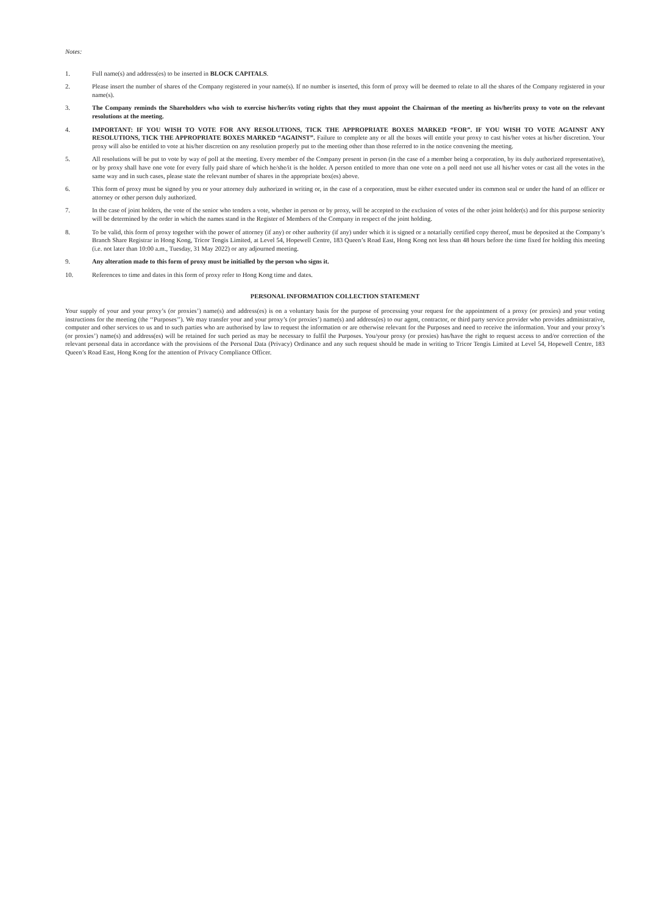Notes:
1. Full name(s) and address(es) to be inserted in BLOCK CAPITALS.
2. Please insert the number of shares of the Company registered in your name(s). If no number is inserted, this form of proxy will be deemed to relate to all the shares of the Company registered in your name(s).
3. The Company reminds the Shareholders who wish to exercise his/her/its voting rights that they must appoint the Chairman of the meeting as his/her/its proxy to vote on the relevant resolutions at the meeting.
4. IMPORTANT: IF YOU WISH TO VOTE FOR ANY RESOLUTIONS, TICK THE APPROPRIATE BOXES MARKED “FOR”. IF YOU WISH TO VOTE AGAINST ANY RESOLUTIONS, TICK THE APPROPRIATE BOXES MARKED “AGAINST”. Failure to complete any or all the boxes will entitle your proxy to cast his/her votes at his/her discretion. Your proxy will also be entitled to vote at his/her discretion on any resolution properly put to the meeting other than those referred to in the notice convening the meeting.
5. All resolutions will be put to vote by way of poll at the meeting. Every member of the Company present in person (in the case of a member being a corporation, by its duly authorized representative), or by proxy shall have one vote for every fully paid share of which he/she/it is the holder. A person entitled to more than one vote on a poll need not use all his/her votes or cast all the votes in the same way and in such cases, please state the relevant number of shares in the appropriate box(es) above.
6. This form of proxy must be signed by you or your attorney duly authorized in writing or, in the case of a corporation, must be either executed under its common seal or under the hand of an officer or attorney or other person duly authorized.
7. In the case of joint holders, the vote of the senior who tenders a vote, whether in person or by proxy, will be accepted to the exclusion of votes of the other joint holder(s) and for this purpose seniority will be determined by the order in which the names stand in the Register of Members of the Company in respect of the joint holding.
8. To be valid, this form of proxy together with the power of attorney (if any) or other authority (if any) under which it is signed or a notarially certified copy thereof, must be deposited at the Company’s Branch Share Registrar in Hong Kong, Tricor Tengis Limited, at Level 54, Hopewell Centre, 183 Queen’s Road East, Hong Kong not less than 48 hours before the time fixed for holding this meeting (i.e. not later than 10:00 a.m., Tuesday, 31 May 2022) or any adjourned meeting.
9. Any alteration made to this form of proxy must be initialled by the person who signs it.
10. References to time and dates in this form of proxy refer to Hong Kong time and dates.
PERSONAL INFORMATION COLLECTION STATEMENT
Your supply of your and your proxy’s (or proxies’) name(s) and address(es) is on a voluntary basis for the purpose of processing your request for the appointment of a proxy (or proxies) and your voting instructions for the meeting (the ‘‘Purposes’’). We may transfer your and your proxy’s (or proxies’) name(s) and address(es) to our agent, contractor, or third party service provider who provides administrative, computer and other services to us and to such parties who are authorised by law to request the information or are otherwise relevant for the Purposes and need to receive the information. Your and your proxy’s (or proxies’) name(s) and address(es) will be retained for such period as may be necessary to fulfil the Purposes. You/your proxy (or proxies) has/have the right to request access to and/or correction of the relevant personal data in accordance with the provisions of the Personal Data (Privacy) Ordinance and any such request should be made in writing to Tricor Tengis Limited at Level 54, Hopewell Centre, 183 Queen’s Road East, Hong Kong for the attention of Privacy Compliance Officer.